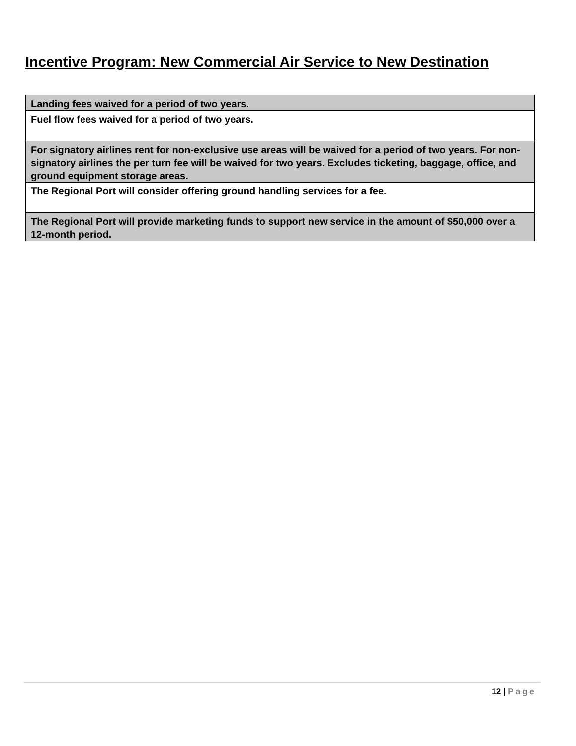Incentive Program: New Commercial Air Service to New Destination
| Landing fees waived for a period of two years. |
| Fuel flow fees waived for a period of two years. |
| For signatory airlines rent for non-exclusive use areas will be waived for a period of two years. For non-signatory airlines the per turn fee will be waived for two years. Excludes ticketing, baggage, office, and ground equipment storage areas. |
| The Regional Port will consider offering ground handling services for a fee. |
| The Regional Port will provide marketing funds to support new service in the amount of $50,000 over a 12-month period. |
12 | Page